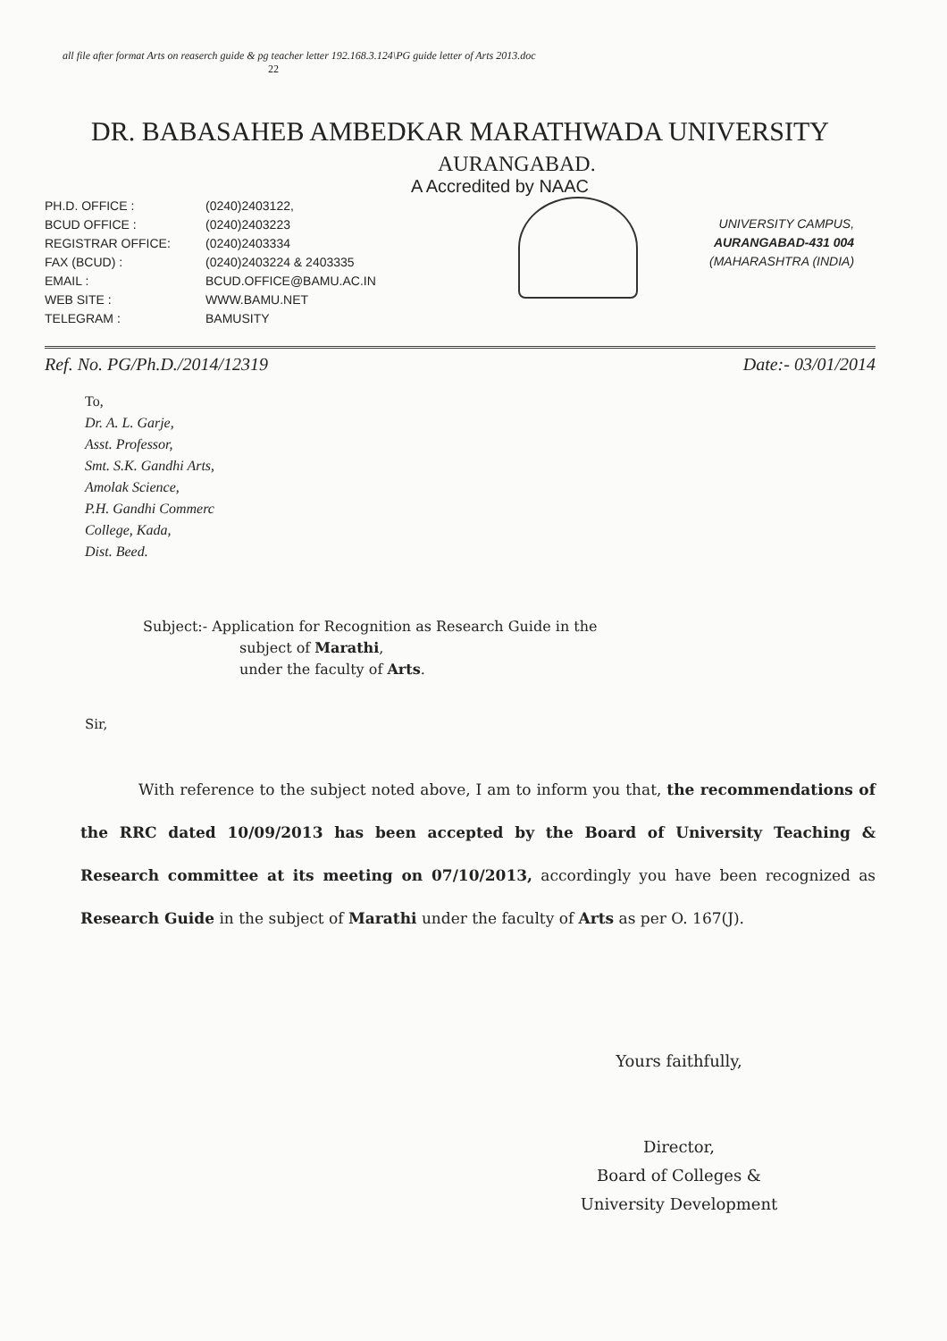all file after format Arts on reaserch guide & pg teacher letter 192.168.3.124\PG guide letter of Arts 2013.doc
22
DR. BABASAHEB AMBEDKAR MARATHWADA UNIVERSITY
AURANGABAD.
A Accredited by NAAC
PH.D. OFFICE :
BCUD OFFICE :
REGISTRAR OFFICE:
FAX (BCUD) :
EMAIL :
WEB SITE :
TELEGRAM :
(0240)2403122,
(0240)2403223
(0240)2403334
(0240)2403224 & 2403335
BCUD.OFFICE@BAMU.AC.IN
WWW.BAMU.NET
BAMUSITY
UNIVERSITY CAMPUS,
AURANGABAD-431 004
(MAHARASHTRA (INDIA)
Ref. No. PG/Ph.D./2014/12319 Date:- 03/01/2014
To,
Dr. A. L. Garje,
Asst. Professor,
Smt. S.K. Gandhi Arts,
Amolak Science,
P.H. Gandhi Commerc
College, Kada,
Dist. Beed.
Subject:- Application for Recognition as Research Guide in the
subject of Marathi,
under the faculty of Arts.
Sir,
With reference to the subject noted above, I am to inform you that, the recommendations of the RRC dated 10/09/2013 has been accepted by the Board of University Teaching & Research committee at its meeting on 07/10/2013, accordingly you have been recognized as Research Guide in the subject of Marathi under the faculty of Arts as per O. 167(J).
Yours faithfully,
Director,
Board of Colleges &
University Development